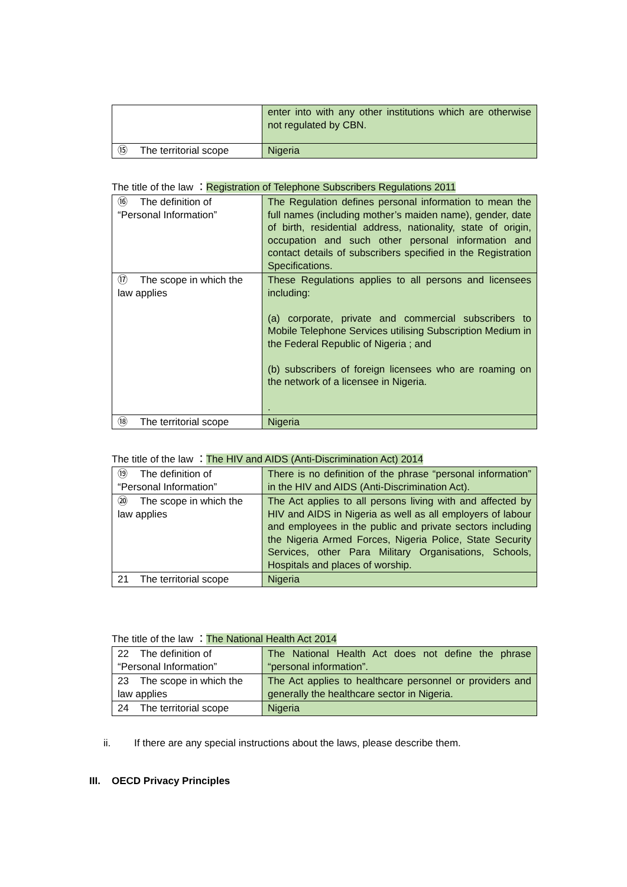| | enter into with any other institutions which are otherwise not regulated by CBN. |
| ⑮ The territorial scope | Nigeria |
The title of the law ：Registration of Telephone Subscribers Regulations 2011
| ⑯ The definition of “Personal Information” | The Regulation defines personal information to mean the full names (including mother’s maiden name), gender, date of birth, residential address, nationality, state of origin, occupation and such other personal information and contact details of subscribers specified in the Registration Specifications. |
| ⑰ The scope in which the law applies | These Regulations applies to all persons and licensees including: (a) corporate, private and commercial subscribers to Mobile Telephone Services utilising Subscription Medium in the Federal Republic of Nigeria ; and (b) subscribers of foreign licensees who are roaming on the network of a licensee in Nigeria. . |
| ⑱ The territorial scope | Nigeria |
The title of the law ：The HIV and AIDS (Anti-Discrimination Act) 2014
| ⑲ The definition of “Personal Information” | There is no definition of the phrase “personal information” in the HIV and AIDS (Anti-Discrimination Act). |
| ⑳ The scope in which the law applies | The Act applies to all persons living with and affected by HIV and AIDS in Nigeria as well as all employers of labour and employees in the public and private sectors including the Nigeria Armed Forces, Nigeria Police, State Security Services, other Para Military Organisations, Schools, Hospitals and places of worship. |
| 21 The territorial scope | Nigeria |
The title of the law ：The National Health Act 2014
| 22 The definition of “Personal Information” | The National Health Act does not define the phrase “personal information”. |
| 23 The scope in which the law applies | The Act applies to healthcare personnel or providers and generally the healthcare sector in Nigeria. |
| 24 The territorial scope | Nigeria |
ii. If there are any special instructions about the laws, please describe them.
III. OECD Privacy Principles